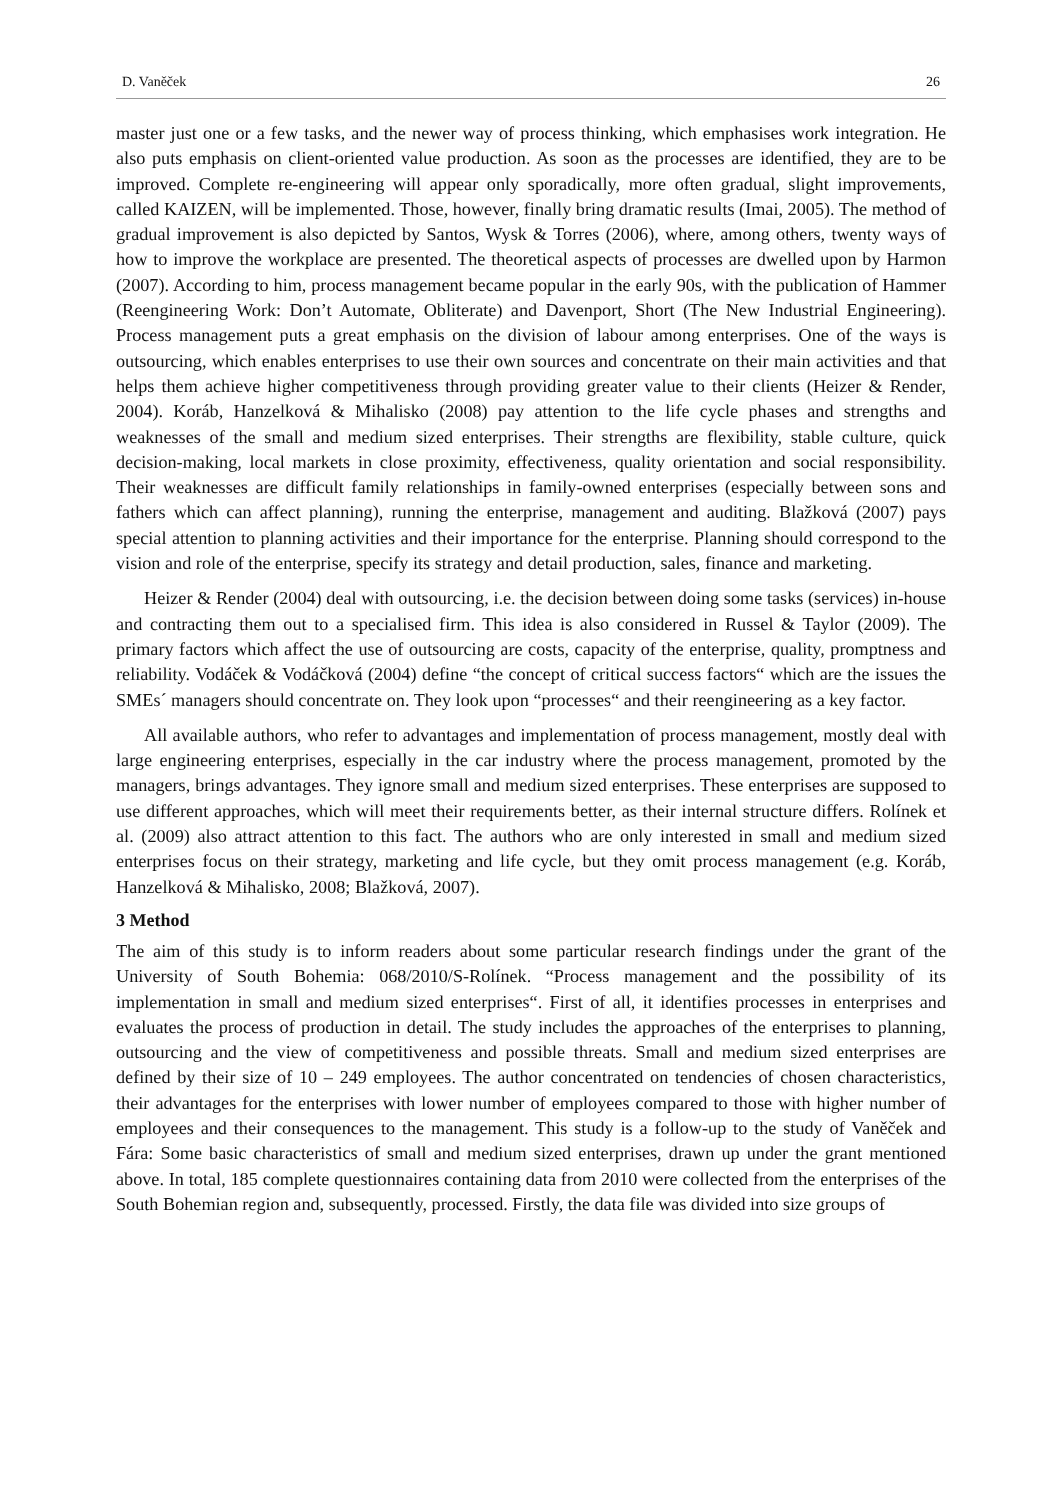D. Vaněček 26
master just one or a few tasks, and the newer way of process thinking, which emphasises work integration. He also puts emphasis on client-oriented value production. As soon as the processes are identified, they are to be improved. Complete re-engineering will appear only sporadically, more often gradual, slight improvements, called KAIZEN, will be implemented. Those, however, finally bring dramatic results (Imai, 2005). The method of gradual improvement is also depicted by Santos, Wysk & Torres (2006), where, among others, twenty ways of how to improve the workplace are presented. The theoretical aspects of processes are dwelled upon by Harmon (2007). According to him, process management became popular in the early 90s, with the publication of Hammer (Reengineering Work: Don’t Automate, Obliterate) and Davenport, Short (The New Industrial Engineering). Process management puts a great emphasis on the division of labour among enterprises. One of the ways is outsourcing, which enables enterprises to use their own sources and concentrate on their main activities and that helps them achieve higher competitiveness through providing greater value to their clients (Heizer & Render, 2004). Koráb, Hanzelková & Mihalisko (2008) pay attention to the life cycle phases and strengths and weaknesses of the small and medium sized enterprises. Their strengths are flexibility, stable culture, quick decision-making, local markets in close proximity, effectiveness, quality orientation and social responsibility. Their weaknesses are difficult family relationships in family-owned enterprises (especially between sons and fathers which can affect planning), running the enterprise, management and auditing. Blažková (2007) pays special attention to planning activities and their importance for the enterprise. Planning should correspond to the vision and role of the enterprise, specify its strategy and detail production, sales, finance and marketing.
Heizer & Render (2004) deal with outsourcing, i.e. the decision between doing some tasks (services) in-house and contracting them out to a specialised firm. This idea is also considered in Russel & Taylor (2009). The primary factors which affect the use of outsourcing are costs, capacity of the enterprise, quality, promptness and reliability. Vodáček & Vodáčková (2004) define “the concept of critical success factors“ which are the issues the SMEs´ managers should concentrate on. They look upon “processes“ and their reengineering as a key factor.
All available authors, who refer to advantages and implementation of process management, mostly deal with large engineering enterprises, especially in the car industry where the process management, promoted by the managers, brings advantages. They ignore small and medium sized enterprises. These enterprises are supposed to use different approaches, which will meet their requirements better, as their internal structure differs. Rolínek et al. (2009) also attract attention to this fact. The authors who are only interested in small and medium sized enterprises focus on their strategy, marketing and life cycle, but they omit process management (e.g. Koráb, Hanzelková & Mihalisko, 2008; Blažková, 2007).
3 Method
The aim of this study is to inform readers about some particular research findings under the grant of the University of South Bohemia: 068/2010/S-Rolínek. “Process management and the possibility of its implementation in small and medium sized enterprises“. First of all, it identifies processes in enterprises and evaluates the process of production in detail. The study includes the approaches of the enterprises to planning, outsourcing and the view of competitiveness and possible threats. Small and medium sized enterprises are defined by their size of 10 – 249 employees. The author concentrated on tendencies of chosen characteristics, their advantages for the enterprises with lower number of employees compared to those with higher number of employees and their consequences to the management. This study is a follow-up to the study of Vaněček and Fára: Some basic characteristics of small and medium sized enterprises, drawn up under the grant mentioned above. In total, 185 complete questionnaires containing data from 2010 were collected from the enterprises of the South Bohemian region and, subsequently, processed. Firstly, the data file was divided into size groups of